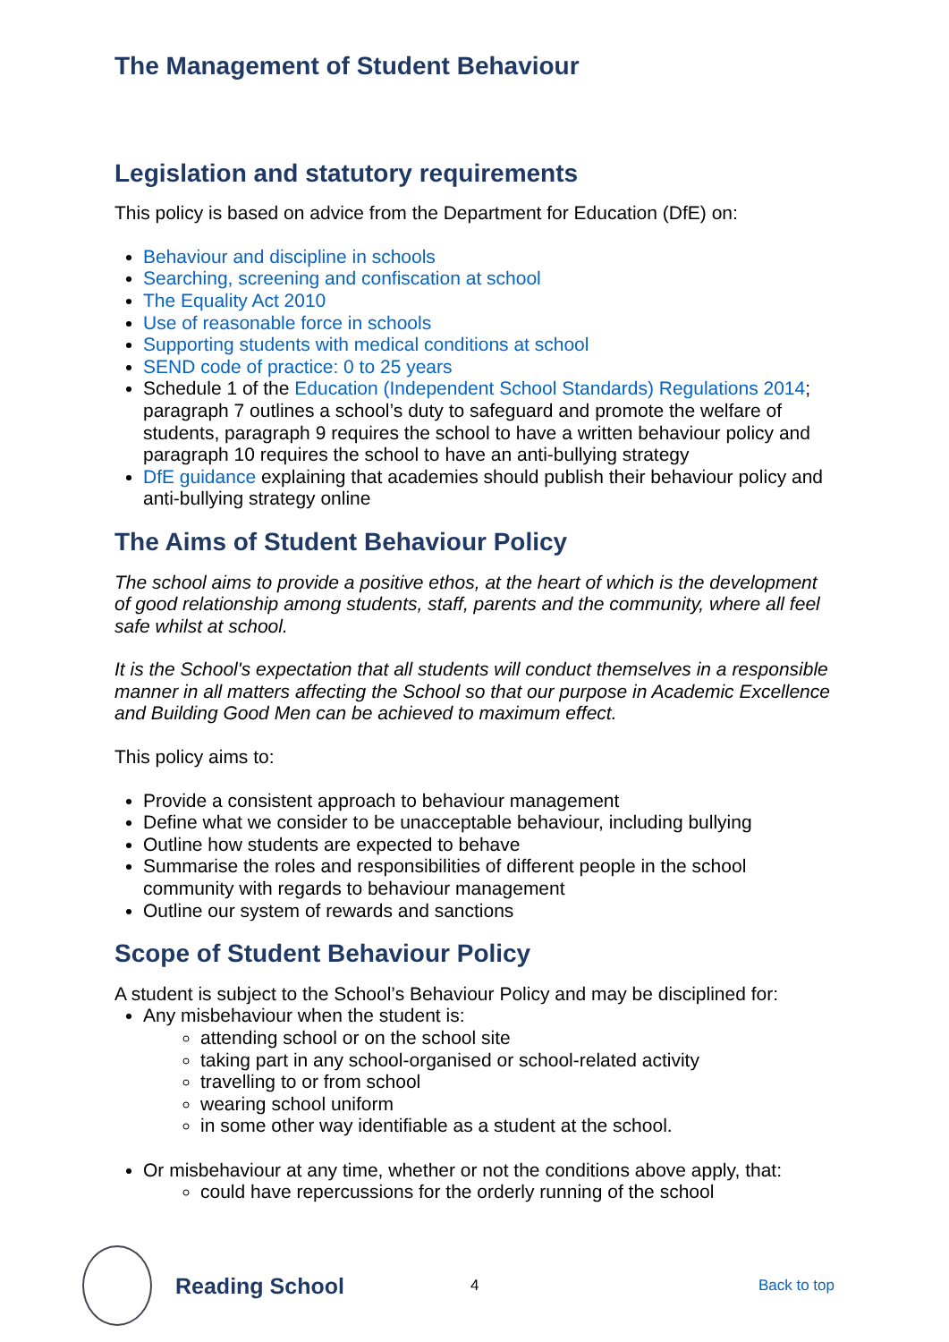The Management of Student Behaviour
Legislation and statutory requirements
This policy is based on advice from the Department for Education (DfE) on:
Behaviour and discipline in schools
Searching, screening and confiscation at school
The Equality Act 2010
Use of reasonable force in schools
Supporting students with medical conditions at school
SEND code of practice: 0 to 25 years
Schedule 1 of the Education (Independent School Standards) Regulations 2014; paragraph 7 outlines a school’s duty to safeguard and promote the welfare of students, paragraph 9 requires the school to have a written behaviour policy and paragraph 10 requires the school to have an anti-bullying strategy
DfE guidance explaining that academies should publish their behaviour policy and anti-bullying strategy online
The Aims of Student Behaviour Policy
The school aims to provide a positive ethos, at the heart of which is the development of good relationship among students, staff, parents and the community, where all feel safe whilst at school.
It is the School's expectation that all students will conduct themselves in a responsible manner in all matters affecting the School so that our purpose in Academic Excellence and Building Good Men can be achieved to maximum effect.
This policy aims to:
Provide a consistent approach to behaviour management
Define what we consider to be unacceptable behaviour, including bullying
Outline how students are expected to behave
Summarise the roles and responsibilities of different people in the school community with regards to behaviour management
Outline our system of rewards and sanctions
Scope of Student Behaviour Policy
A student is subject to the School’s Behaviour Policy and may be disciplined for:
Any misbehaviour when the student is:
attending school or on the school site
taking part in any school-organised or school-related activity
travelling to or from school
wearing school uniform
in some other way identifiable as a student at the school.
Or misbehaviour at any time, whether or not the conditions above apply, that:
could have repercussions for the orderly running of the school
Reading School 4 Back to top